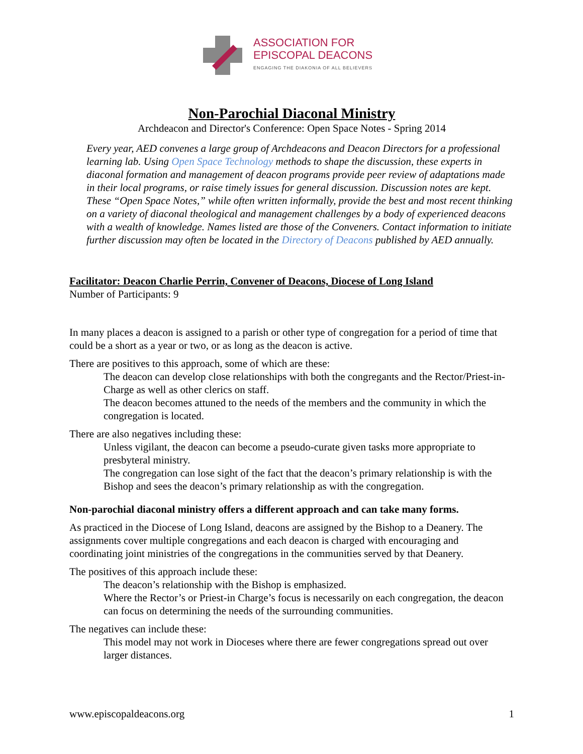ASSOCIATION FOR
EPISCOPAL DEACONS
ENGAGING THE DIAKONIA OF ALL BELIEVERS
Non-Parochial Diaconal Ministry
Archdeacon and Director's Conference: Open Space Notes - Spring 2014
Every year, AED convenes a large group of Archdeacons and Deacon Directors for a professional learning lab. Using Open Space Technology methods to shape the discussion, these experts in diaconal formation and management of deacon programs provide peer review of adaptations made in their local programs, or raise timely issues for general discussion. Discussion notes are kept. These “Open Space Notes,” while often written informally, provide the best and most recent thinking on a variety of diaconal theological and management challenges by a body of experienced deacons with a wealth of knowledge. Names listed are those of the Conveners. Contact information to initiate further discussion may often be located in the Directory of Deacons published by AED annually.
Facilitator: Deacon Charlie Perrin, Convener of Deacons, Diocese of Long Island
Number of Participants: 9
In many places a deacon is assigned to a parish or other type of congregation for a period of time that could be a short as a year or two, or as long as the deacon is active.
There are positives to this approach, some of which are these:
The deacon can develop close relationships with both the congregants and the Rector/Priest-in-Charge as well as other clerics on staff.
The deacon becomes attuned to the needs of the members and the community in which the congregation is located.
There are also negatives including these:
Unless vigilant, the deacon can become a pseudo-curate given tasks more appropriate to presbyteral ministry.
The congregation can lose sight of the fact that the deacon’s primary relationship is with the Bishop and sees the deacon’s primary relationship as with the congregation.
Non-parochial diaconal ministry offers a different approach and can take many forms.
As practiced in the Diocese of Long Island, deacons are assigned by the Bishop to a Deanery. The assignments cover multiple congregations and each deacon is charged with encouraging and coordinating joint ministries of the congregations in the communities served by that Deanery.
The positives of this approach include these:
The deacon’s relationship with the Bishop is emphasized.
Where the Rector’s or Priest-in Charge’s focus is necessarily on each congregation, the deacon can focus on determining the needs of the surrounding communities.
The negatives can include these:
This model may not work in Dioceses where there are fewer congregations spread out over larger distances.
www.episcopaldeacons.org 1